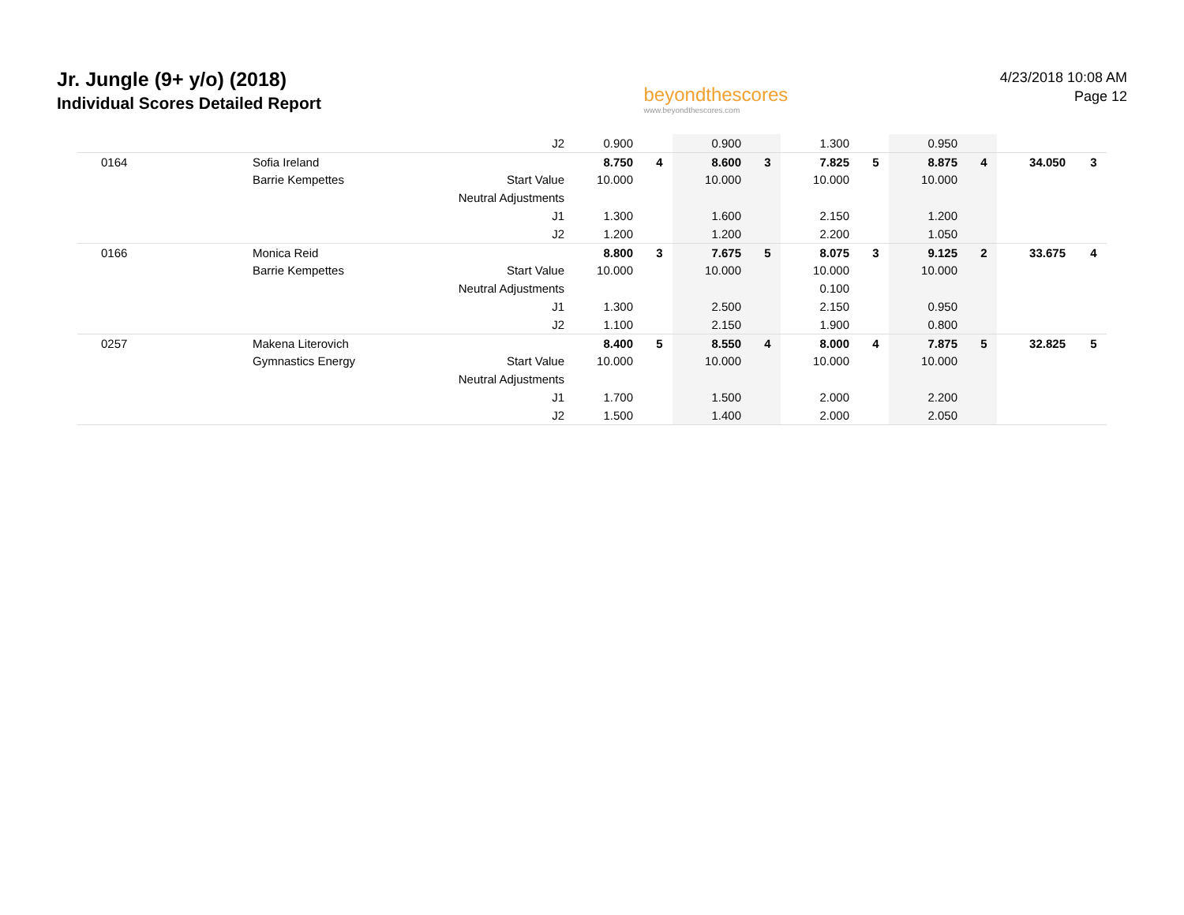Jr. Jungle (9+ y/o) (2018)
Individual Scores Detailed Report
beyondthescores
www.beyondthescores.com
4/23/2018 10:08 AM
Page 12
| | | | J2 | 0.900 | | 0.900 | | 1.300 | | 0.950 | | | |
| | 0164 | Sofia Ireland | | 8.750 | 4 | 8.600 | 3 | 7.825 | 5 | 8.875 | 4 | 34.050 | 3 |
| | | Barrie Kempettes | Start Value | 10.000 | | 10.000 | | 10.000 | | 10.000 | | | |
| | | | Neutral Adjustments | | | | | | | | | | |
| | | | J1 | 1.300 | | 1.600 | | 2.150 | | 1.200 | | | |
| | | | J2 | 1.200 | | 1.200 | | 2.200 | | 1.050 | | | |
| | 0166 | Monica Reid | | 8.800 | 3 | 7.675 | 5 | 8.075 | 3 | 9.125 | 2 | 33.675 | 4 |
| | | Barrie Kempettes | Start Value | 10.000 | | 10.000 | | 10.000 | | 10.000 | | | |
| | | | Neutral Adjustments | | | | | 0.100 | | | | | |
| | | | J1 | 1.300 | | 2.500 | | 2.150 | | 0.950 | | | |
| | | | J2 | 1.100 | | 2.150 | | 1.900 | | 0.800 | | | |
| | 0257 | Makena Literovich | | 8.400 | 5 | 8.550 | 4 | 8.000 | 4 | 7.875 | 5 | 32.825 | 5 |
| | | Gymnastics Energy | Start Value | 10.000 | | 10.000 | | 10.000 | | 10.000 | | | |
| | | | Neutral Adjustments | | | | | | | | | | |
| | | | J1 | 1.700 | | 1.500 | | 2.000 | | 2.200 | | | |
| | | | J2 | 1.500 | | 1.400 | | 2.000 | | 2.050 | | | |